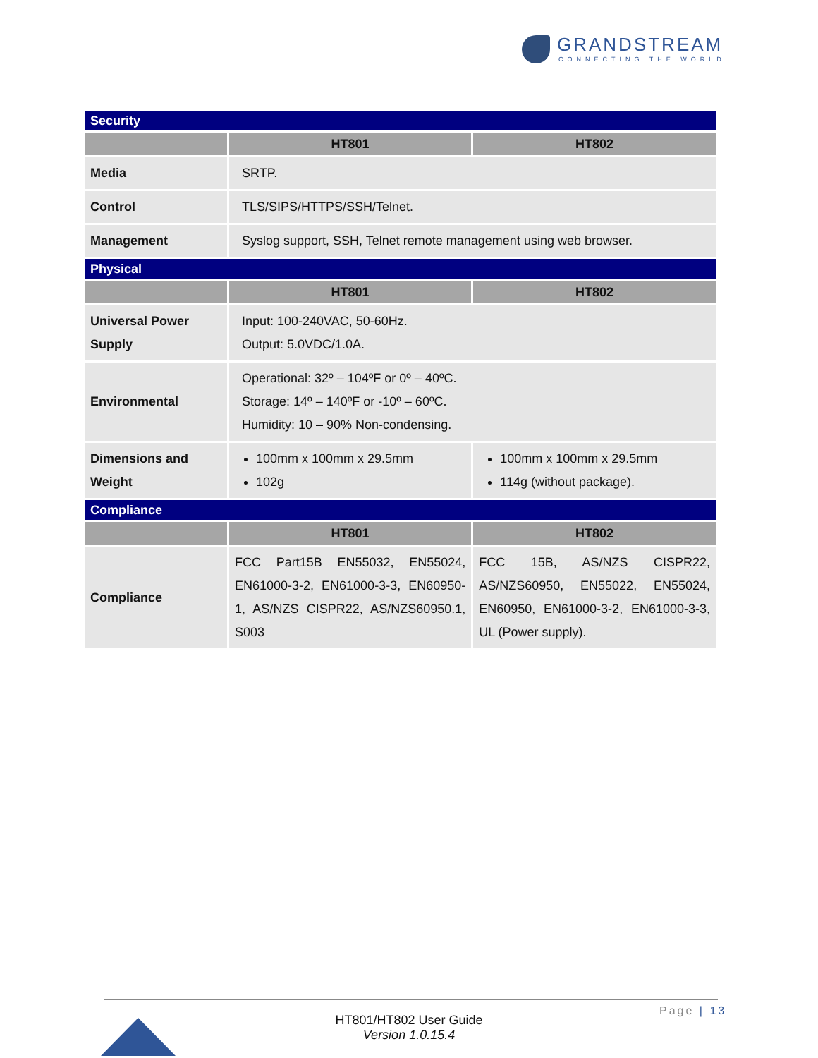GRANDSTREAM
CONNECTING THE WORLD
| Security | | |
| | HT801 | HT802 |
| Media | SRTP. | |
| Control | TLS/SIPS/HTTPS/SSH/Telnet. | |
| Management | Syslog support, SSH, Telnet remote management using web browser. | |
| Physical | | |
| | HT801 | HT802 |
| Universal Power Supply | Input: 100-240VAC, 50-60Hz. Output: 5.0VDC/1.0A. | |
| Environmental | Operational: 32º – 104ºF or 0º – 40ºC. Storage: 14º – 140ºF or -10º – 60ºC. Humidity: 10 – 90% Non-condensing. | |
| Dimensions and Weight | 100mm x 100mm x 29.5mm 102g | 100mm x 100mm x 29.5mm 114g (without package). |
| Compliance | | |
| | HT801 | HT802 |
| Compliance | FCC Part15B EN55032, EN55024, EN61000-3-2, EN61000-3-3, EN60950-1, AS/NZS CISPR22, AS/NZS60950.1, S003 | FCC 15B, AS/NZS CISPR22, AS/NZS60950, EN55022, EN55024, EN60950, EN61000-3-2, EN61000-3-3, UL (Power supply). |
Page | 13
HT801/HT802 User Guide
Version 1.0.15.4